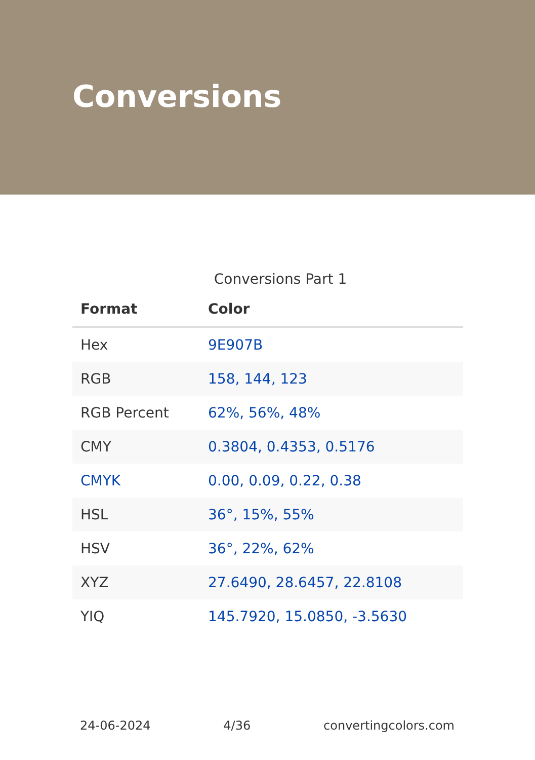Conversions
Conversions Part 1
| Format | Color |
| --- | --- |
| Hex | 9E907B |
| RGB | 158, 144, 123 |
| RGB Percent | 62%, 56%, 48% |
| CMY | 0.3804, 0.4353, 0.5176 |
| CMYK | 0.00, 0.09, 0.22, 0.38 |
| HSL | 36°, 15%, 55% |
| HSV | 36°, 22%, 62% |
| XYZ | 27.6490, 28.6457, 22.8108 |
| YIQ | 145.7920, 15.0850, -3.5630 |
24-06-2024 4/36 convertingcolors.com